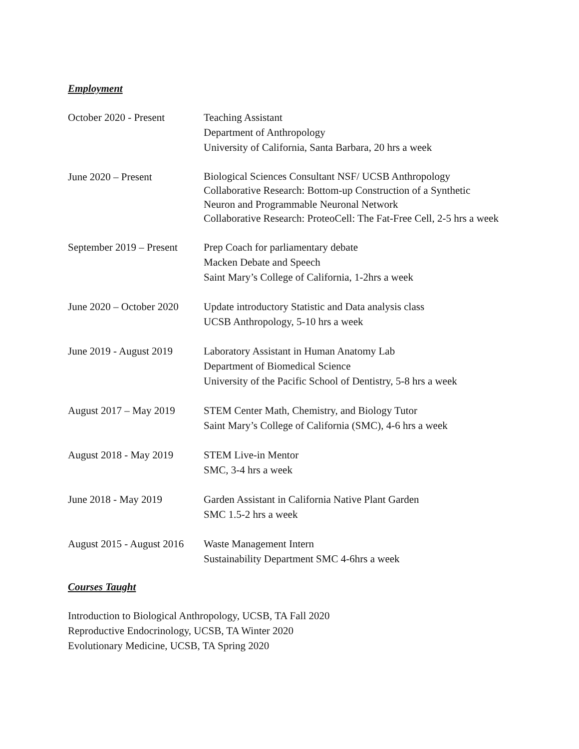Employment
October 2020 - Present
Teaching Assistant
Department of Anthropology
University of California, Santa Barbara, 20 hrs a week
June 2020 – Present
Biological Sciences Consultant NSF/ UCSB Anthropology
Collaborative Research: Bottom-up Construction of a Synthetic
Neuron and Programmable Neuronal Network
Collaborative Research: ProteoCell: The Fat-Free Cell, 2-5 hrs a week
September 2019 – Present
Prep Coach for parliamentary debate
Macken Debate and Speech
Saint Mary’s College of California, 1-2hrs a week
June 2020 – October 2020
Update introductory Statistic and Data analysis class
UCSB Anthropology, 5-10 hrs a week
June 2019 - August 2019
Laboratory Assistant in Human Anatomy Lab
Department of Biomedical Science
University of the Pacific School of Dentistry, 5-8 hrs a week
August 2017 – May 2019
STEM Center Math, Chemistry, and Biology Tutor
Saint Mary’s College of California (SMC), 4-6 hrs a week
August 2018 - May 2019
STEM Live-in Mentor
SMC, 3-4 hrs a week
June 2018 - May 2019 Garden Assistant in California Native Plant Garden
SMC 1.5-2 hrs a week
August 2015 - August 2016
Waste Management Intern
Sustainability Department SMC 4-6hrs a week
Courses Taught
Introduction to Biological Anthropology, UCSB, TA Fall 2020
Reproductive Endocrinology, UCSB, TA Winter 2020
Evolutionary Medicine, UCSB, TA Spring 2020